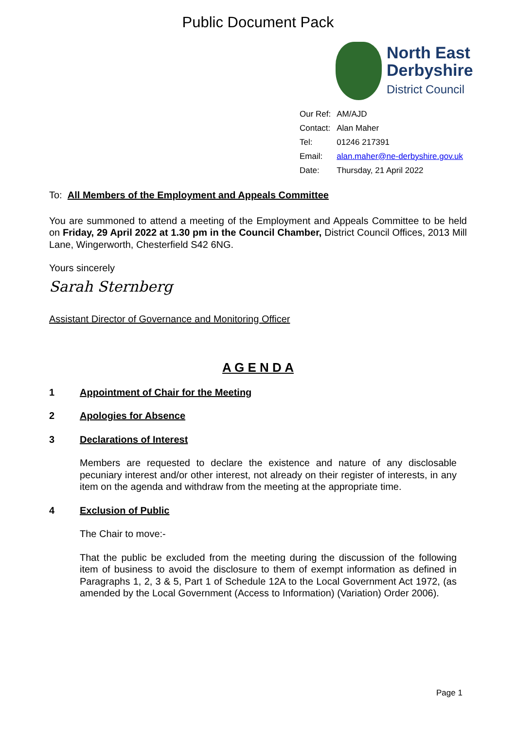Public Document Pack
North East
Derbyshire
District Council
| Our Ref: | AM/AJD |
| Contact: | Alan Maher |
| Tel: | 01246 217391 |
| Email: | alan.maher@ne-derbyshire.gov.uk |
| Date: | Thursday, 21 April 2022 |
To: All Members of the Employment and Appeals Committee
You are summoned to attend a meeting of the Employment and Appeals Committee to be held on Friday, 29 April 2022 at 1.30 pm in the Council Chamber, District Council Offices, 2013 Mill Lane, Wingerworth, Chesterfield S42 6NG.
Yours sincerely
Sarah Sternberg
Assistant Director of Governance and Monitoring Officer
A G E N D A
1 Appointment of Chair for the Meeting
2 Apologies for Absence
3 Declarations of Interest
Members are requested to declare the existence and nature of any disclosable pecuniary interest and/or other interest, not already on their register of interests, in any item on the agenda and withdraw from the meeting at the appropriate time.
4 Exclusion of Public
The Chair to move:-
That the public be excluded from the meeting during the discussion of the following item of business to avoid the disclosure to them of exempt information as defined in Paragraphs 1, 2, 3 & 5, Part 1 of Schedule 12A to the Local Government Act 1972, (as amended by the Local Government (Access to Information) (Variation) Order 2006).
Page 1